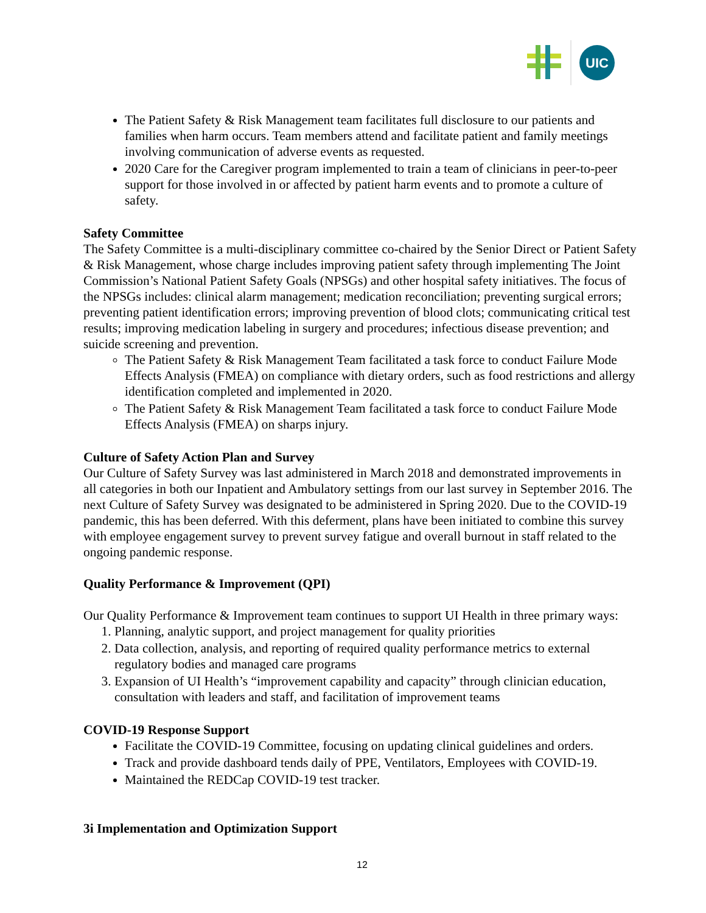UIC
The Patient Safety & Risk Management team facilitates full disclosure to our patients and families when harm occurs. Team members attend and facilitate patient and family meetings involving communication of adverse events as requested.
2020 Care for the Caregiver program implemented to train a team of clinicians in peer-to-peer support for those involved in or affected by patient harm events and to promote a culture of safety.
Safety Committee
The Safety Committee is a multi-disciplinary committee co-chaired by the Senior Direct or Patient Safety & Risk Management, whose charge includes improving patient safety through implementing The Joint Commission’s National Patient Safety Goals (NPSGs) and other hospital safety initiatives. The focus of the NPSGs includes: clinical alarm management; medication reconciliation; preventing surgical errors; preventing patient identification errors; improving prevention of blood clots; communicating critical test results; improving medication labeling in surgery and procedures; infectious disease prevention; and suicide screening and prevention.
The Patient Safety & Risk Management Team facilitated a task force to conduct Failure Mode Effects Analysis (FMEA) on compliance with dietary orders, such as food restrictions and allergy identification completed and implemented in 2020.
The Patient Safety & Risk Management Team facilitated a task force to conduct Failure Mode Effects Analysis (FMEA) on sharps injury.
Culture of Safety Action Plan and Survey
Our Culture of Safety Survey was last administered in March 2018 and demonstrated improvements in all categories in both our Inpatient and Ambulatory settings from our last survey in September 2016. The next Culture of Safety Survey was designated to be administered in Spring 2020. Due to the COVID-19 pandemic, this has been deferred. With this deferment, plans have been initiated to combine this survey with employee engagement survey to prevent survey fatigue and overall burnout in staff related to the ongoing pandemic response.
Quality Performance & Improvement (QPI)
Our Quality Performance & Improvement team continues to support UI Health in three primary ways:
1. Planning, analytic support, and project management for quality priorities
2. Data collection, analysis, and reporting of required quality performance metrics to external regulatory bodies and managed care programs
3. Expansion of UI Health’s “improvement capability and capacity” through clinician education, consultation with leaders and staff, and facilitation of improvement teams
COVID-19 Response Support
Facilitate the COVID-19 Committee, focusing on updating clinical guidelines and orders.
Track and provide dashboard tends daily of PPE, Ventilators, Employees with COVID-19.
Maintained the REDCap COVID-19 test tracker.
3i Implementation and Optimization Support
12